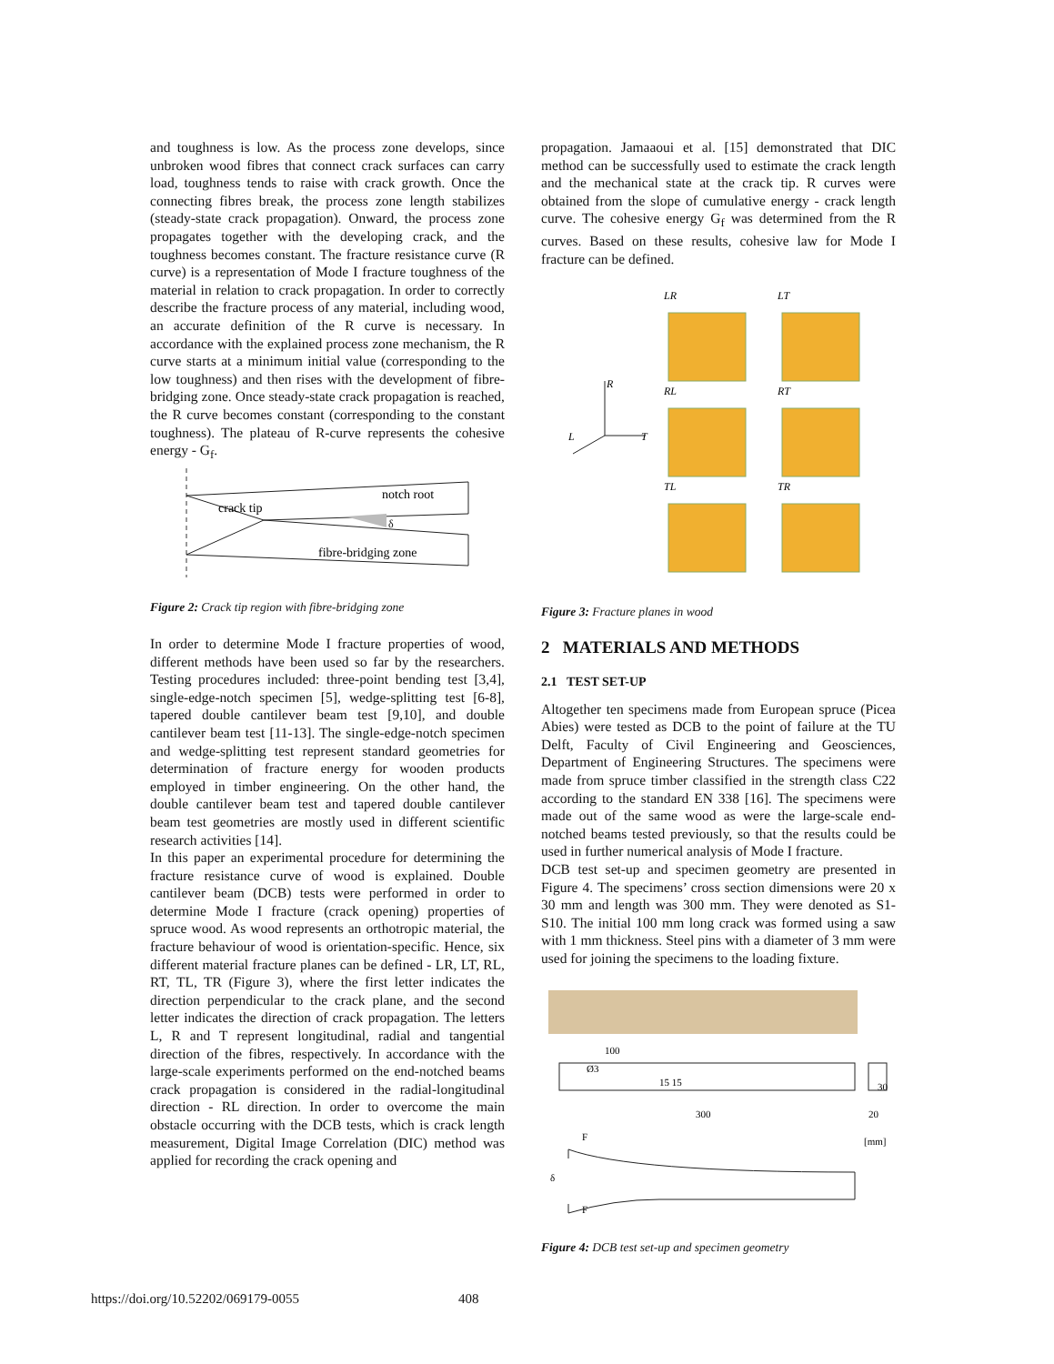and toughness is low. As the process zone develops, since unbroken wood fibres that connect crack surfaces can carry load, toughness tends to raise with crack growth. Once the connecting fibres break, the process zone length stabilizes (steady-state crack propagation). Onward, the process zone propagates together with the developing crack, and the toughness becomes constant. The fracture resistance curve (R curve) is a representation of Mode I fracture toughness of the material in relation to crack propagation. In order to correctly describe the fracture process of any material, including wood, an accurate definition of the R curve is necessary. In accordance with the explained process zone mechanism, the R curve starts at a minimum initial value (corresponding to the low toughness) and then rises with the development of fibre-bridging zone. Once steady-state crack propagation is reached, the R curve becomes constant (corresponding to the constant toughness). The plateau of R-curve represents the cohesive energy - G<sub>f</sub>.
crack tip
notch root
fibre-bridging zone
δ
Figure 2: Crack tip region with fibre-bridging zone
In order to determine Mode I fracture properties of wood, different methods have been used so far by the researchers. Testing procedures included: three-point bending test [3,4], single-edge-notch specimen [5], wedge-splitting test [6-8], tapered double cantilever beam test [9,10], and double cantilever beam test [11-13]. The single-edge-notch specimen and wedge-splitting test represent standard geometries for determination of fracture energy for wooden products employed in timber engineering. On the other hand, the double cantilever beam test and tapered double cantilever beam test geometries are mostly used in different scientific research activities [14].
In this paper an experimental procedure for determining the fracture resistance curve of wood is explained. Double cantilever beam (DCB) tests were performed in order to determine Mode I fracture (crack opening) properties of spruce wood. As wood represents an orthotropic material, the fracture behaviour of wood is orientation-specific. Hence, six different material fracture planes can be defined - LR, LT, RL, RT, TL, TR (Figure 3), where the first letter indicates the direction perpendicular to the crack plane, and the second letter indicates the direction of crack propagation. The letters L, R and T represent longitudinal, radial and tangential direction of the fibres, respectively. In accordance with the large-scale experiments performed on the end-notched beams crack propagation is considered in the radial-longitudinal direction - RL direction. In order to overcome the main obstacle occurring with the DCB tests, which is crack length measurement, Digital Image Correlation (DIC) method was applied for recording the crack opening and
propagation. Jamaaoui et al. [15] demonstrated that DIC method can be successfully used to estimate the crack length and the mechanical state at the crack tip. R curves were obtained from the slope of cumulative energy - crack length curve. The cohesive energy G<sub>f</sub> was determined from the R curves. Based on these results, cohesive law for Mode I fracture can be defined.
LR
LT
RL
RT
TL
TR
R
T
L
Figure 3: Fracture planes in wood
2 MATERIALS AND METHODS
2.1 TEST SET-UP
Altogether ten specimens made from European spruce (Picea Abies) were tested as DCB to the point of failure at the TU Delft, Faculty of Civil Engineering and Geosciences, Department of Engineering Structures. The specimens were made from spruce timber classified in the strength class C22 according to the standard EN 338 [16]. The specimens were made out of the same wood as were the large-scale end-notched beams tested previously, so that the results could be used in further numerical analysis of Mode I fracture.
DCB test set-up and specimen geometry are presented in Figure 4. The specimens’ cross section dimensions were 20 x 30 mm and length was 300 mm. They were denoted as S1-S10. The initial 100 mm long crack was formed using a saw with 1 mm thickness. Steel pins with a diameter of 3 mm were used for joining the specimens to the loading fixture.
100
Ø3
300
30
20
[mm]
F
F
δ
15 15
Figure 4: DCB test set-up and specimen geometry
https://doi.org/10.52202/069179-0055 408